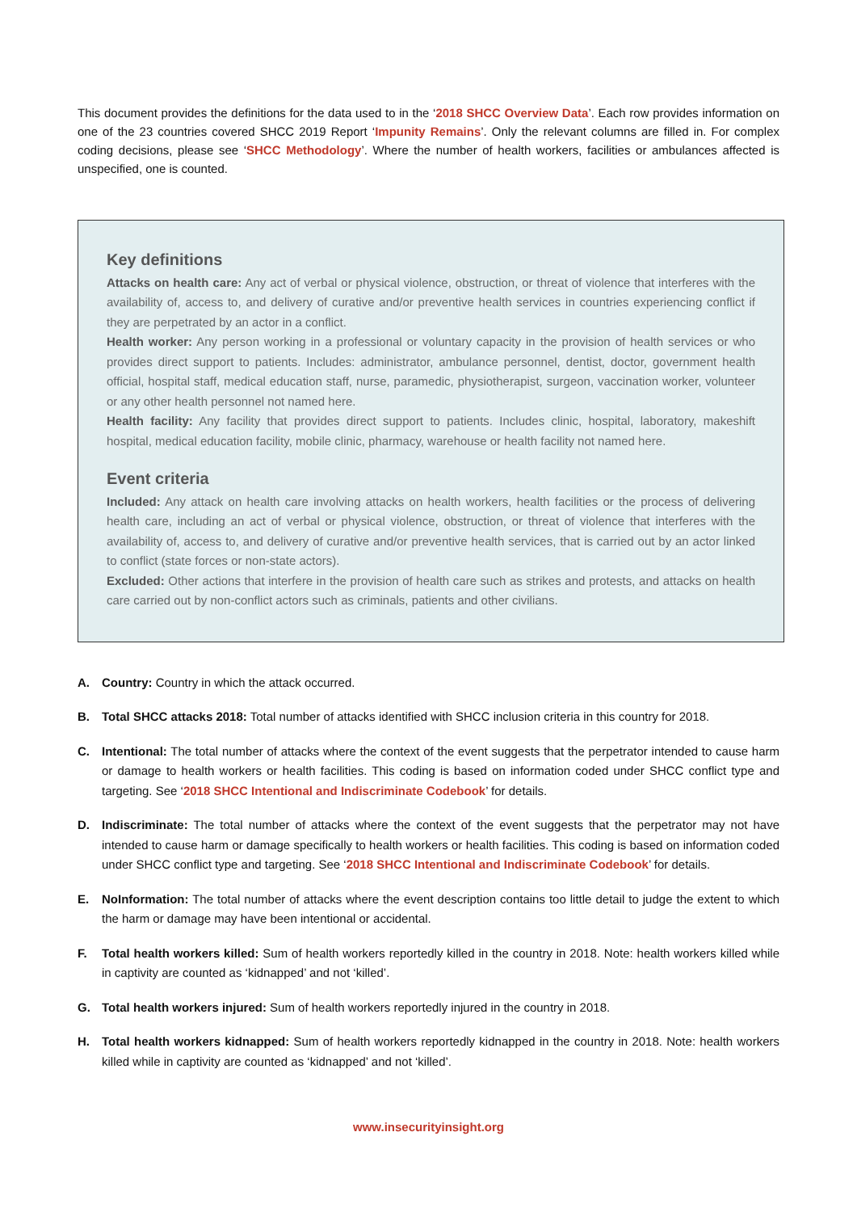This document provides the definitions for the data used to in the ‘2018 SHCC Overview Data’. Each row provides information on one of the 23 countries covered SHCC 2019 Report ‘Impunity Remains’. Only the relevant columns are filled in. For complex coding decisions, please see ‘SHCC Methodology’. Where the number of health workers, facilities or ambulances affected is unspecified, one is counted.
Key definitions
Attacks on health care: Any act of verbal or physical violence, obstruction, or threat of violence that interferes with the availability of, access to, and delivery of curative and/or preventive health services in countries experiencing conflict if they are perpetrated by an actor in a conflict.
Health worker: Any person working in a professional or voluntary capacity in the provision of health services or who provides direct support to patients. Includes: administrator, ambulance personnel, dentist, doctor, government health official, hospital staff, medical education staff, nurse, paramedic, physiotherapist, surgeon, vaccination worker, volunteer or any other health personnel not named here.
Health facility: Any facility that provides direct support to patients. Includes clinic, hospital, laboratory, makeshift hospital, medical education facility, mobile clinic, pharmacy, warehouse or health facility not named here.
Event criteria
Included: Any attack on health care involving attacks on health workers, health facilities or the process of delivering health care, including an act of verbal or physical violence, obstruction, or threat of violence that interferes with the availability of, access to, and delivery of curative and/or preventive health services, that is carried out by an actor linked to conflict (state forces or non-state actors).
Excluded: Other actions that interfere in the provision of health care such as strikes and protests, and attacks on health care carried out by non-conflict actors such as criminals, patients and other civilians.
A. Country: Country in which the attack occurred.
B. Total SHCC attacks 2018: Total number of attacks identified with SHCC inclusion criteria in this country for 2018.
C. Intentional: The total number of attacks where the context of the event suggests that the perpetrator intended to cause harm or damage to health workers or health facilities. This coding is based on information coded under SHCC conflict type and targeting. See ‘2018 SHCC Intentional and Indiscriminate Codebook’ for details.
D. Indiscriminate: The total number of attacks where the context of the event suggests that the perpetrator may not have intended to cause harm or damage specifically to health workers or health facilities. This coding is based on information coded under SHCC conflict type and targeting. See ‘2018 SHCC Intentional and Indiscriminate Codebook’ for details.
E. NoInformation: The total number of attacks where the event description contains too little detail to judge the extent to which the harm or damage may have been intentional or accidental.
F. Total health workers killed: Sum of health workers reportedly killed in the country in 2018. Note: health workers killed while in captivity are counted as ‘kidnapped’ and not ‘killed’.
G. Total health workers injured: Sum of health workers reportedly injured in the country in 2018.
H. Total health workers kidnapped: Sum of health workers reportedly kidnapped in the country in 2018. Note: health workers killed while in captivity are counted as ‘kidnapped’ and not ‘killed’.
www.insecurityinsight.org